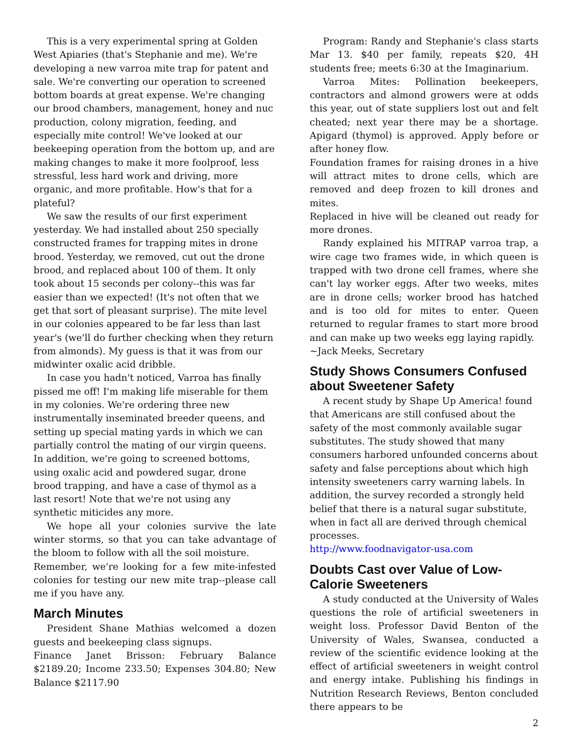This is a very experimental spring at Golden West Apiaries (that's Stephanie and me). We're developing a new varroa mite trap for patent and sale. We're converting our operation to screened bottom boards at great expense. We're changing our brood chambers, management, honey and nuc production, colony migration, feeding, and especially mite control! We've looked at our beekeeping operation from the bottom up, and are making changes to make it more foolproof, less stressful, less hard work and driving, more organic, and more profitable. How's that for a plateful?
We saw the results of our first experiment yesterday. We had installed about 250 specially constructed frames for trapping mites in drone brood. Yesterday, we removed, cut out the drone brood, and replaced about 100 of them. It only took about 15 seconds per colony--this was far easier than we expected! (It's not often that we get that sort of pleasant surprise). The mite level in our colonies appeared to be far less than last year's (we'll do further checking when they return from almonds). My guess is that it was from our midwinter oxalic acid dribble.
In case you hadn't noticed, Varroa has finally pissed me off! I'm making life miserable for them in my colonies. We're ordering three new instrumentally inseminated breeder queens, and setting up special mating yards in which we can partially control the mating of our virgin queens. In addition, we're going to screened bottoms, using oxalic acid and powdered sugar, drone brood trapping, and have a case of thymol as a last resort! Note that we're not using any synthetic miticides any more.
We hope all your colonies survive the late winter storms, so that you can take advantage of the bloom to follow with all the soil moisture.
Remember, we're looking for a few mite-infested colonies for testing our new mite trap--please call me if you have any.
March Minutes
President Shane Mathias welcomed a dozen guests and beekeeping class signups.
Finance Janet Brisson: February Balance $2189.20; Income 233.50; Expenses 304.80; New Balance $2117.90
Program: Randy and Stephanie's class starts Mar 13. $40 per family, repeats $20, 4H students free; meets 6:30 at the Imaginarium.
Varroa Mites: Pollination beekeepers, contractors and almond growers were at odds this year, out of state suppliers lost out and felt cheated; next year there may be a shortage. Apigard (thymol) is approved. Apply before or after honey flow.
Foundation frames for raising drones in a hive will attract mites to drone cells, which are removed and deep frozen to kill drones and mites.
Replaced in hive will be cleaned out ready for more drones.
Randy explained his MITRAP varroa trap, a wire cage two frames wide, in which queen is trapped with two drone cell frames, where she can't lay worker eggs. After two weeks, mites are in drone cells; worker brood has hatched and is too old for mites to enter. Queen returned to regular frames to start more brood and can make up two weeks egg laying rapidly.
~Jack Meeks, Secretary
Study Shows Consumers Confused about Sweetener Safety
A recent study by Shape Up America! found that Americans are still confused about the safety of the most commonly available sugar substitutes. The study showed that many consumers harbored unfounded concerns about safety and false perceptions about which high intensity sweeteners carry warning labels. In addition, the survey recorded a strongly held belief that there is a natural sugar substitute, when in fact all are derived through chemical processes.
http://www.foodnavigator-usa.com
Doubts Cast over Value of Low-Calorie Sweeteners
A study conducted at the University of Wales questions the role of artificial sweeteners in weight loss. Professor David Benton of the University of Wales, Swansea, conducted a review of the scientific evidence looking at the effect of artificial sweeteners in weight control and energy intake. Publishing his findings in Nutrition Research Reviews, Benton concluded there appears to be
2